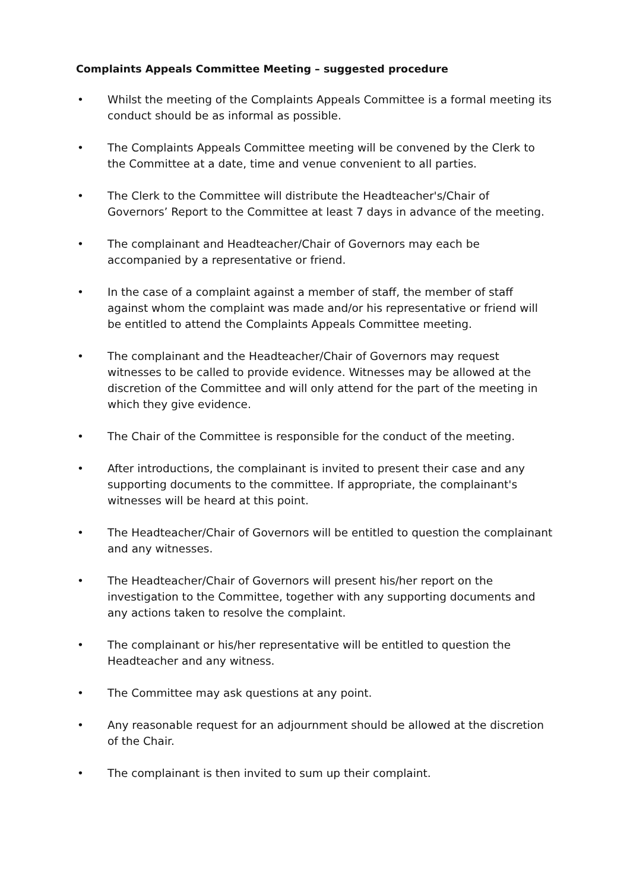Complaints Appeals Committee Meeting – suggested procedure
• Whilst the meeting of the Complaints Appeals Committee is a formal meeting its conduct should be as informal as possible.
• The Complaints Appeals Committee meeting will be convened by the Clerk to the Committee at a date, time and venue convenient to all parties.
• The Clerk to the Committee will distribute the Headteacher's/Chair of Governors’ Report to the Committee at least 7 days in advance of the meeting.
• The complainant and Headteacher/Chair of Governors may each be accompanied by a representative or friend.
• In the case of a complaint against a member of staff, the member of staff against whom the complaint was made and/or his representative or friend will be entitled to attend the Complaints Appeals Committee meeting.
• The complainant and the Headteacher/Chair of Governors may request witnesses to be called to provide evidence. Witnesses may be allowed at the discretion of the Committee and will only attend for the part of the meeting in which they give evidence.
• The Chair of the Committee is responsible for the conduct of the meeting.
• After introductions, the complainant is invited to present their case and any supporting documents to the committee. If appropriate, the complainant's witnesses will be heard at this point.
• The Headteacher/Chair of Governors will be entitled to question the complainant and any witnesses.
• The Headteacher/Chair of Governors will present his/her report on the investigation to the Committee, together with any supporting documents and any actions taken to resolve the complaint.
• The complainant or his/her representative will be entitled to question the Headteacher and any witness.
• The Committee may ask questions at any point.
• Any reasonable request for an adjournment should be allowed at the discretion of the Chair.
• The complainant is then invited to sum up their complaint.